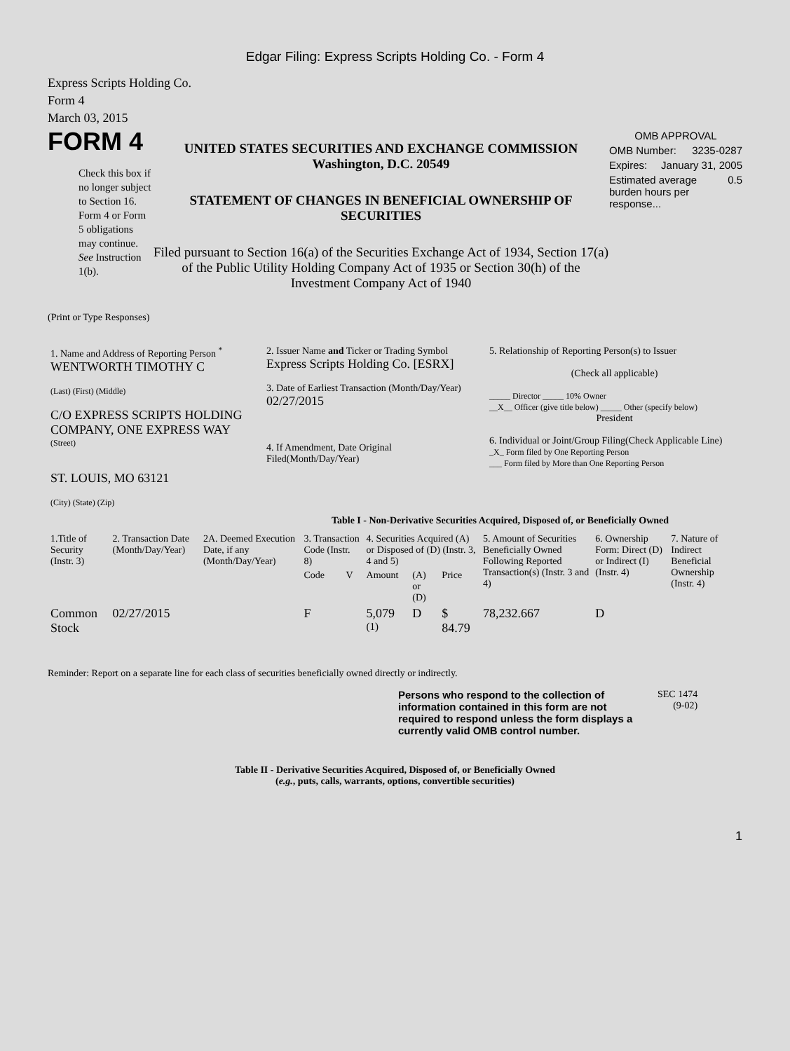Edgar Filing: Express Scripts Holding Co. - Form 4
Express Scripts Holding Co.
Form 4
March 03, 2015
FORM 4
Check this box if no longer subject to Section 16. Form 4 or Form 5 obligations may continue. See Instruction 1(b).
UNITED STATES SECURITIES AND EXCHANGE COMMISSION
Washington, D.C. 20549
STATEMENT OF CHANGES IN BENEFICIAL OWNERSHIP OF SECURITIES
Filed pursuant to Section 16(a) of the Securities Exchange Act of 1934, Section 17(a) of the Public Utility Holding Company Act of 1935 or Section 30(h) of the Investment Company Act of 1940
OMB APPROVAL
OMB Number: 3235-0287
Expires: January 31, 2005
Estimated average burden hours per response... 0.5
(Print or Type Responses)
| 1. Name and Address of Reporting Person <sup>*</sup> WENTWORTH TIMOTHY C (Last) (First) (Middle) C/O EXPRESS SCRIPTS HOLDING COMPANY, ONE EXPRESS WAY (Street) ST. LOUIS, MO 63121 (City) (State) (Zip) | 2. Issuer Name and Ticker or Trading Symbol Express Scripts Holding Co. [ESRX] 3. Date of Earliest Transaction (Month/Day/Year) 02/27/2015 4. If Amendment, Date Original Filed(Month/Day/Year) | 5. Relationship of Reporting Person(s) to Issuer (Check all applicable) _____ Director _____ 10% Owner __X__ Officer (give title below) _____ Other (specify below) President 6. Individual or Joint/Group Filing(Check Applicable Line) _X_ Form filed by One Reporting Person ___ Form filed by More than One Reporting Person |
Table I - Non-Derivative Securities Acquired, Disposed of, or Beneficially Owned
| 1.Title of Security (Instr. 3) | 2. Transaction Date (Month/Day/Year) | 2A. Deemed Execution Date, if any (Month/Day/Year) | 3. Transaction Code (Instr. 8) | | 4. Securities Acquired (A) or Disposed of (D) (Instr. 3, 4 and 5) | | | 5. Amount of Securities Beneficially Owned Following Reported Transaction(s) (Instr. 3 and 4) | 6. Ownership Form: Direct (D) or Indirect (I) (Instr. 4) | 7. Nature of Indirect Beneficial Ownership (Instr. 4) |
| --- | --- | --- | --- | --- | --- | --- | --- | --- | --- | --- |
| | | | Code | V | Amount | (A) or (D) | Price | | | |
| Common Stock | 02/27/2015 | | F | | 5,079 <sup>(1)</sup> | D | $ 84.79 | 78,232.667 | D | |
Reminder: Report on a separate line for each class of securities beneficially owned directly or indirectly.
Persons who respond to the collection of information contained in this form are not required to respond unless the form displays a currently valid OMB control number.
SEC 1474
(9-02)
Table II - Derivative Securities Acquired, Disposed of, or Beneficially Owned
(e.g., puts, calls, warrants, options, convertible securities)
1